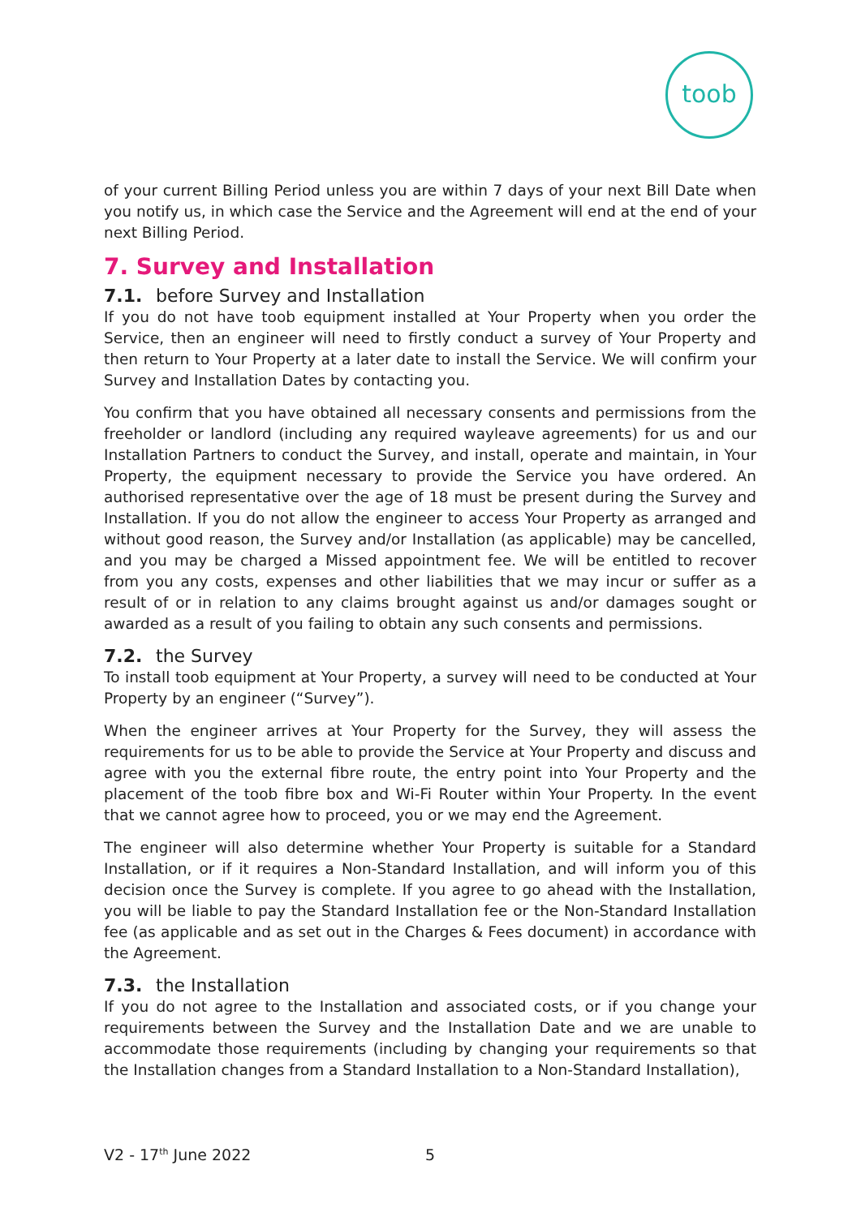toob
of your current Billing Period unless you are within 7 days of your next Bill Date when you notify us, in which case the Service and the Agreement will end at the end of your next Billing Period.
7. Survey and Installation
7.1. before Survey and Installation
If you do not have toob equipment installed at Your Property when you order the Service, then an engineer will need to firstly conduct a survey of Your Property and then return to Your Property at a later date to install the Service. We will confirm your Survey and Installation Dates by contacting you.
You confirm that you have obtained all necessary consents and permissions from the freeholder or landlord (including any required wayleave agreements) for us and our Installation Partners to conduct the Survey, and install, operate and maintain, in Your Property, the equipment necessary to provide the Service you have ordered. An authorised representative over the age of 18 must be present during the Survey and Installation. If you do not allow the engineer to access Your Property as arranged and without good reason, the Survey and/or Installation (as applicable) may be cancelled, and you may be charged a Missed appointment fee. We will be entitled to recover from you any costs, expenses and other liabilities that we may incur or suffer as a result of or in relation to any claims brought against us and/or damages sought or awarded as a result of you failing to obtain any such consents and permissions.
7.2. the Survey
To install toob equipment at Your Property, a survey will need to be conducted at Your Property by an engineer (“Survey”).
When the engineer arrives at Your Property for the Survey, they will assess the requirements for us to be able to provide the Service at Your Property and discuss and agree with you the external fibre route, the entry point into Your Property and the placement of the toob fibre box and Wi-Fi Router within Your Property. In the event that we cannot agree how to proceed, you or we may end the Agreement.
The engineer will also determine whether Your Property is suitable for a Standard Installation, or if it requires a Non-Standard Installation, and will inform you of this decision once the Survey is complete. If you agree to go ahead with the Installation, you will be liable to pay the Standard Installation fee or the Non-Standard Installation fee (as applicable and as set out in the Charges & Fees document) in accordance with the Agreement.
7.3. the Installation
If you do not agree to the Installation and associated costs, or if you change your requirements between the Survey and the Installation Date and we are unable to accommodate those requirements (including by changing your requirements so that the Installation changes from a Standard Installation to a Non-Standard Installation),
V2 - 17<sup>th</sup> June 2022 5